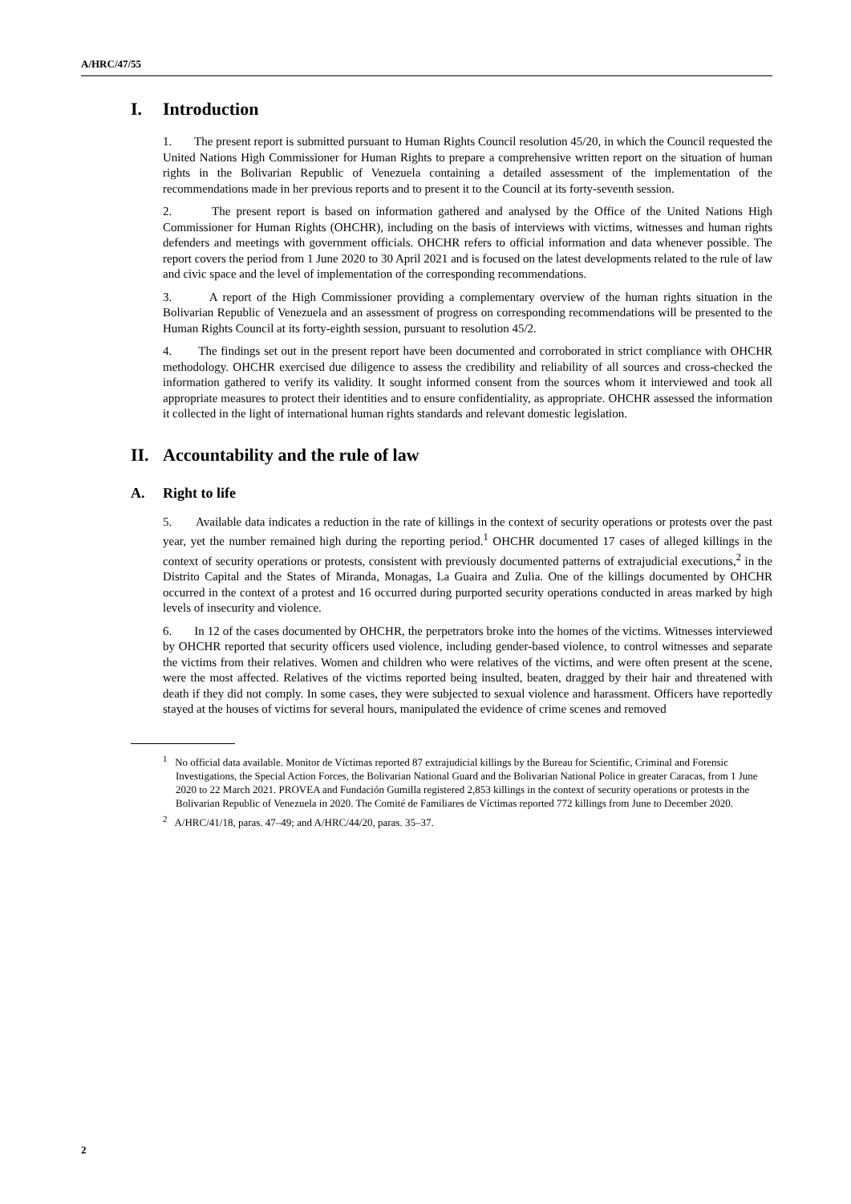A/HRC/47/55
I. Introduction
1. The present report is submitted pursuant to Human Rights Council resolution 45/20, in which the Council requested the United Nations High Commissioner for Human Rights to prepare a comprehensive written report on the situation of human rights in the Bolivarian Republic of Venezuela containing a detailed assessment of the implementation of the recommendations made in her previous reports and to present it to the Council at its forty-seventh session.
2. The present report is based on information gathered and analysed by the Office of the United Nations High Commissioner for Human Rights (OHCHR), including on the basis of interviews with victims, witnesses and human rights defenders and meetings with government officials. OHCHR refers to official information and data whenever possible. The report covers the period from 1 June 2020 to 30 April 2021 and is focused on the latest developments related to the rule of law and civic space and the level of implementation of the corresponding recommendations.
3. A report of the High Commissioner providing a complementary overview of the human rights situation in the Bolivarian Republic of Venezuela and an assessment of progress on corresponding recommendations will be presented to the Human Rights Council at its forty-eighth session, pursuant to resolution 45/2.
4. The findings set out in the present report have been documented and corroborated in strict compliance with OHCHR methodology. OHCHR exercised due diligence to assess the credibility and reliability of all sources and cross-checked the information gathered to verify its validity. It sought informed consent from the sources whom it interviewed and took all appropriate measures to protect their identities and to ensure confidentiality, as appropriate. OHCHR assessed the information it collected in the light of international human rights standards and relevant domestic legislation.
II. Accountability and the rule of law
A. Right to life
5. Available data indicates a reduction in the rate of killings in the context of security operations or protests over the past year, yet the number remained high during the reporting period.<sup>1</sup> OHCHR documented 17 cases of alleged killings in the context of security operations or protests, consistent with previously documented patterns of extrajudicial executions,<sup>2</sup> in the Distrito Capital and the States of Miranda, Monagas, La Guaira and Zulia. One of the killings documented by OHCHR occurred in the context of a protest and 16 occurred during purported security operations conducted in areas marked by high levels of insecurity and violence.
6. In 12 of the cases documented by OHCHR, the perpetrators broke into the homes of the victims. Witnesses interviewed by OHCHR reported that security officers used violence, including gender-based violence, to control witnesses and separate the victims from their relatives. Women and children who were relatives of the victims, and were often present at the scene, were the most affected. Relatives of the victims reported being insulted, beaten, dragged by their hair and threatened with death if they did not comply. In some cases, they were subjected to sexual violence and harassment. Officers have reportedly stayed at the houses of victims for several hours, manipulated the evidence of crime scenes and removed
<sup>1</sup> No official data available. Monitor de Víctimas reported 87 extrajudicial killings by the Bureau for Scientific, Criminal and Forensic Investigations, the Special Action Forces, the Bolivarian National Guard and the Bolivarian National Police in greater Caracas, from 1 June 2020 to 22 March 2021. PROVEA and Fundación Gumilla registered 2,853 killings in the context of security operations or protests in the Bolivarian Republic of Venezuela in 2020. The Comité de Familiares de Víctimas reported 772 killings from June to December 2020.
<sup>2</sup> A/HRC/41/18, paras. 47–49; and A/HRC/44/20, paras. 35–37.
2